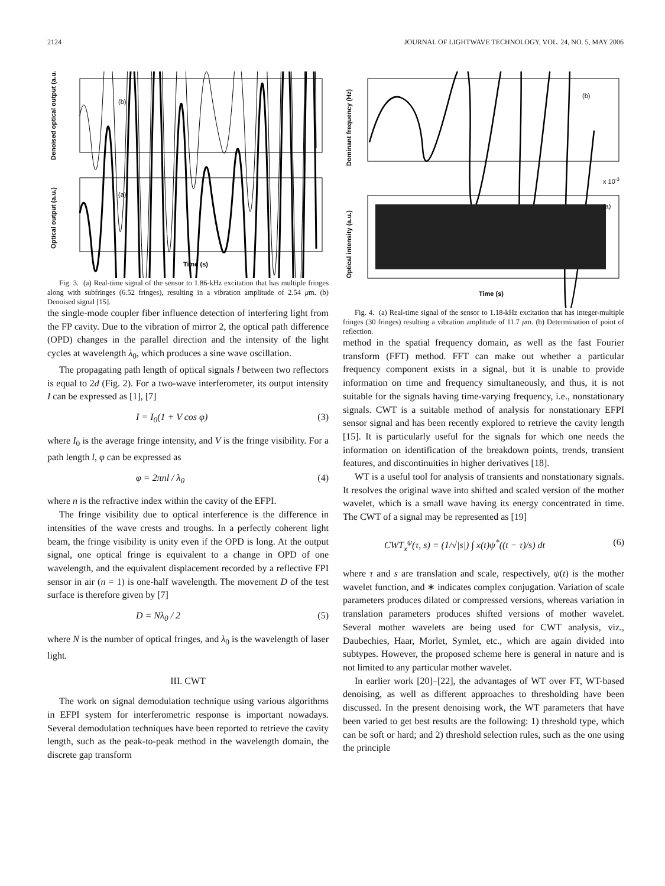2124 JOURNAL OF LIGHTWAVE TECHNOLOGY, VOL. 24, NO. 5, MAY 2006
(b)
(a)
Time (s)
Denoised optical output (a.u.)
Optical output (a.u.)
Fig. 3. (a) Real-time signal of the sensor to 1.86-kHz excitation that has multiple fringes along with subfringes (6.52 fringes), resulting in a vibration amplitude of 2.54 μm. (b) Denoised signal [15].
the single-mode coupler fiber influence detection of interfering light from the FP cavity. Due to the vibration of mirror 2, the optical path difference (OPD) changes in the parallel direction and the intensity of the light cycles at wavelength λ<sub>0</sub>, which produces a sine wave oscillation.
The propagating path length of optical signals l between two reflectors is equal to 2d (Fig. 2). For a two-wave interferometer, its output intensity I can be expressed as [1], [7]
I = I<sub>0</sub>(1 + V cos φ) (3)
where I<sub>0</sub> is the average fringe intensity, and V is the fringe visibility. For a path length l, φ can be expressed as
φ = 2πnl / λ<sub>0</sub> (4)
where n is the refractive index within the cavity of the EFPI.
The fringe visibility due to optical interference is the difference in intensities of the wave crests and troughs. In a perfectly coherent light beam, the fringe visibility is unity even if the OPD is long. At the output signal, one optical fringe is equivalent to a change in OPD of one wavelength, and the equivalent displacement recorded by a reflective FPI sensor in air (n = 1) is one-half wavelength. The movement D of the test surface is therefore given by [7]
D = Nλ<sub>0</sub> / 2 (5)
where N is the number of optical fringes, and λ<sub>0</sub> is the wavelength of laser light.
III. CWT
The work on signal demodulation technique using various algorithms in EFPI system for interferometric response is important nowadays. Several demodulation techniques have been reported to retrieve the cavity length, such as the peak-to-peak method in the wavelength domain, the discrete gap transform
(b)
(a)
Time (s)
x 10-3
Dominant frequency (Hz)
Optical intensity (a.u.)
Fig. 4. (a) Real-time signal of the sensor to 1.18-kHz excitation that has integer-multiple fringes (30 fringes) resulting a vibration amplitude of 11.7 μm. (b) Determination of point of reflection.
method in the spatial frequency domain, as well as the fast Fourier transform (FFT) method. FFT can make out whether a particular frequency component exists in a signal, but it is unable to provide information on time and frequency simultaneously, and thus, it is not suitable for the signals having time-varying frequency, i.e., nonstationary signals. CWT is a suitable method of analysis for nonstationary EFPI sensor signal and has been recently explored to retrieve the cavity length [15]. It is particularly useful for the signals for which one needs the information on identification of the breakdown points, trends, transient features, and discontinuities in higher derivatives [18].
WT is a useful tool for analysis of transients and nonstationary signals. It resolves the original wave into shifted and scaled version of the mother wavelet, which is a small wave having its energy concentrated in time. The CWT of a signal may be represented as [19]
CWT<sub>x</sub><sup>ψ</sup>(τ, s) = (1/√|s|) ∫ x(t)ψ<sup>*</sup>((t − τ)/s) dt (6)
where τ and s are translation and scale, respectively, ψ(t) is the mother wavelet function, and ∗ indicates complex conjugation. Variation of scale parameters produces dilated or compressed versions, whereas variation in translation parameters produces shifted versions of mother wavelet. Several mother wavelets are being used for CWT analysis, viz., Daubechies, Haar, Morlet, Symlet, etc., which are again divided into subtypes. However, the proposed scheme here is general in nature and is not limited to any particular mother wavelet.
In earlier work [20]–[22], the advantages of WT over FT, WT-based denoising, as well as different approaches to thresholding have been discussed. In the present denoising work, the WT parameters that have been varied to get best results are the following: 1) threshold type, which can be soft or hard; and 2) threshold selection rules, such as the one using the principle